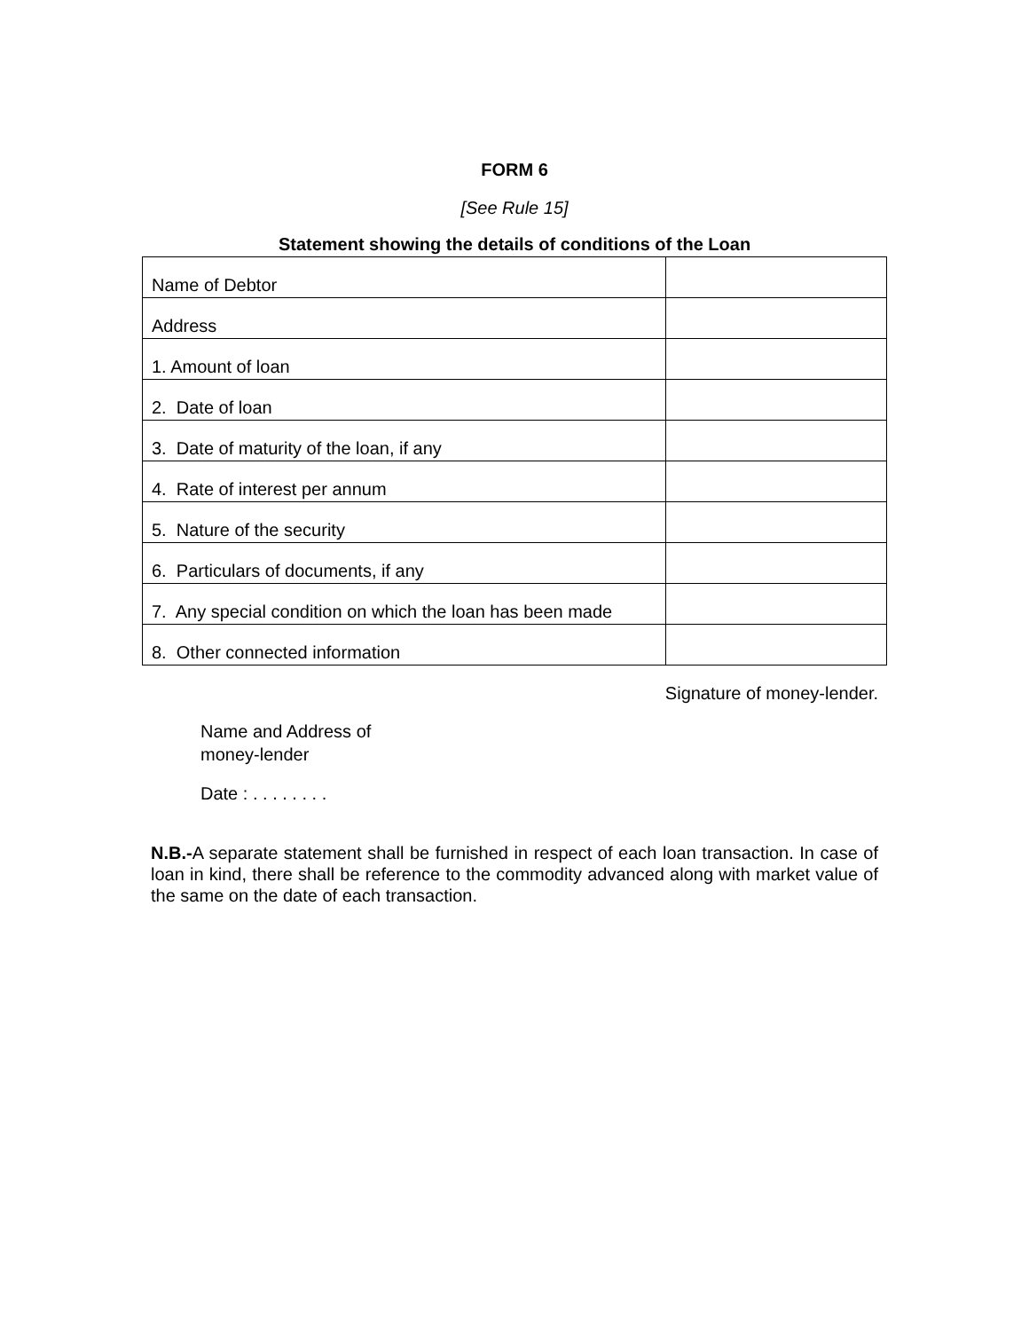FORM 6
[See Rule 15]
Statement showing the details of conditions of the Loan
| Name of Debtor | |
| Address | |
| 1. Amount of loan | |
| 2. Date of loan | |
| 3. Date of maturity of the loan, if any | |
| 4. Rate of interest per annum | |
| 5. Nature of the security | |
| 6. Particulars of documents, if any | |
| 7. Any special condition on which the loan has been made | |
| 8. Other connected information | |
Signature of money-lender.
Name and Address of
money-lender
Date : . . . . . . . .
N.B.-A separate statement shall be furnished in respect of each loan transaction. In case of loan in kind, there shall be reference to the commodity advanced along with market value of the same on the date of each transaction.